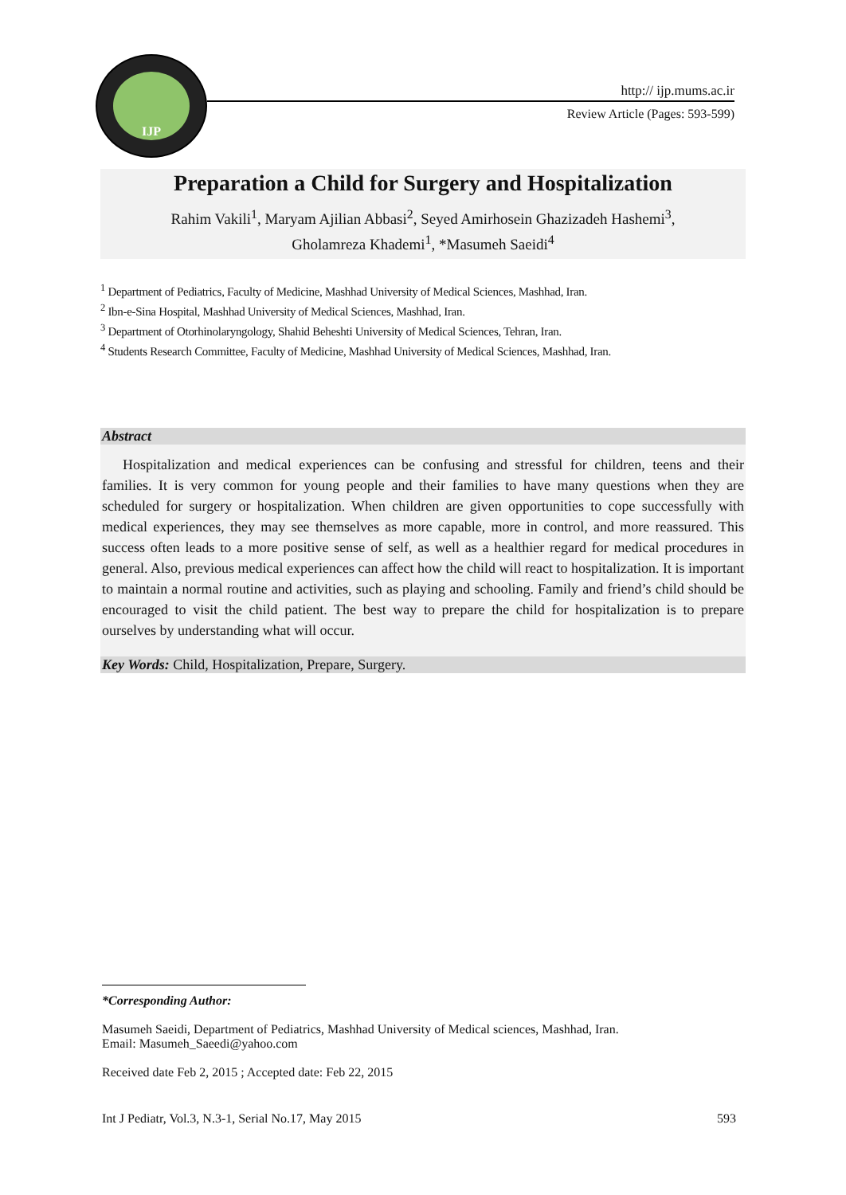IJP
http:// ijp.mums.ac.ir
Review Article (Pages: 593-599)
Preparation a Child for Surgery and Hospitalization
Rahim Vakili<sup>1</sup>, Maryam Ajilian Abbasi<sup>2</sup>, Seyed Amirhosein Ghazizadeh Hashemi<sup>3</sup>,
Gholamreza Khademi<sup>1</sup>, *Masumeh Saeidi<sup>4</sup>
<sup>1</sup> Department of Pediatrics, Faculty of Medicine, Mashhad University of Medical Sciences, Mashhad, Iran.
<sup>2</sup> Ibn-e-Sina Hospital, Mashhad University of Medical Sciences, Mashhad, Iran.
<sup>3</sup> Department of Otorhinolaryngology, Shahid Beheshti University of Medical Sciences, Tehran, Iran.
<sup>4</sup> Students Research Committee, Faculty of Medicine, Mashhad University of Medical Sciences, Mashhad, Iran.
Abstract
Hospitalization and medical experiences can be confusing and stressful for children, teens and their families. It is very common for young people and their families to have many questions when they are scheduled for surgery or hospitalization. When children are given opportunities to cope successfully with medical experiences, they may see themselves as more capable, more in control, and more reassured. This success often leads to a more positive sense of self, as well as a healthier regard for medical procedures in general. Also, previous medical experiences can affect how the child will react to hospitalization. It is important to maintain a normal routine and activities, such as playing and schooling. Family and friend’s child should be encouraged to visit the child patient. The best way to prepare the child for hospitalization is to prepare ourselves by understanding what will occur.
Key Words: Child, Hospitalization, Prepare, Surgery.
*Corresponding Author:
Masumeh Saeidi, Department of Pediatrics, Mashhad University of Medical sciences, Mashhad, Iran.
Email: Masumeh_Saeedi@yahoo.com
Received date Feb 2, 2015 ; Accepted date: Feb 22, 2015
Int J Pediatr, Vol.3, N.3-1, Serial No.17, May 2015 593